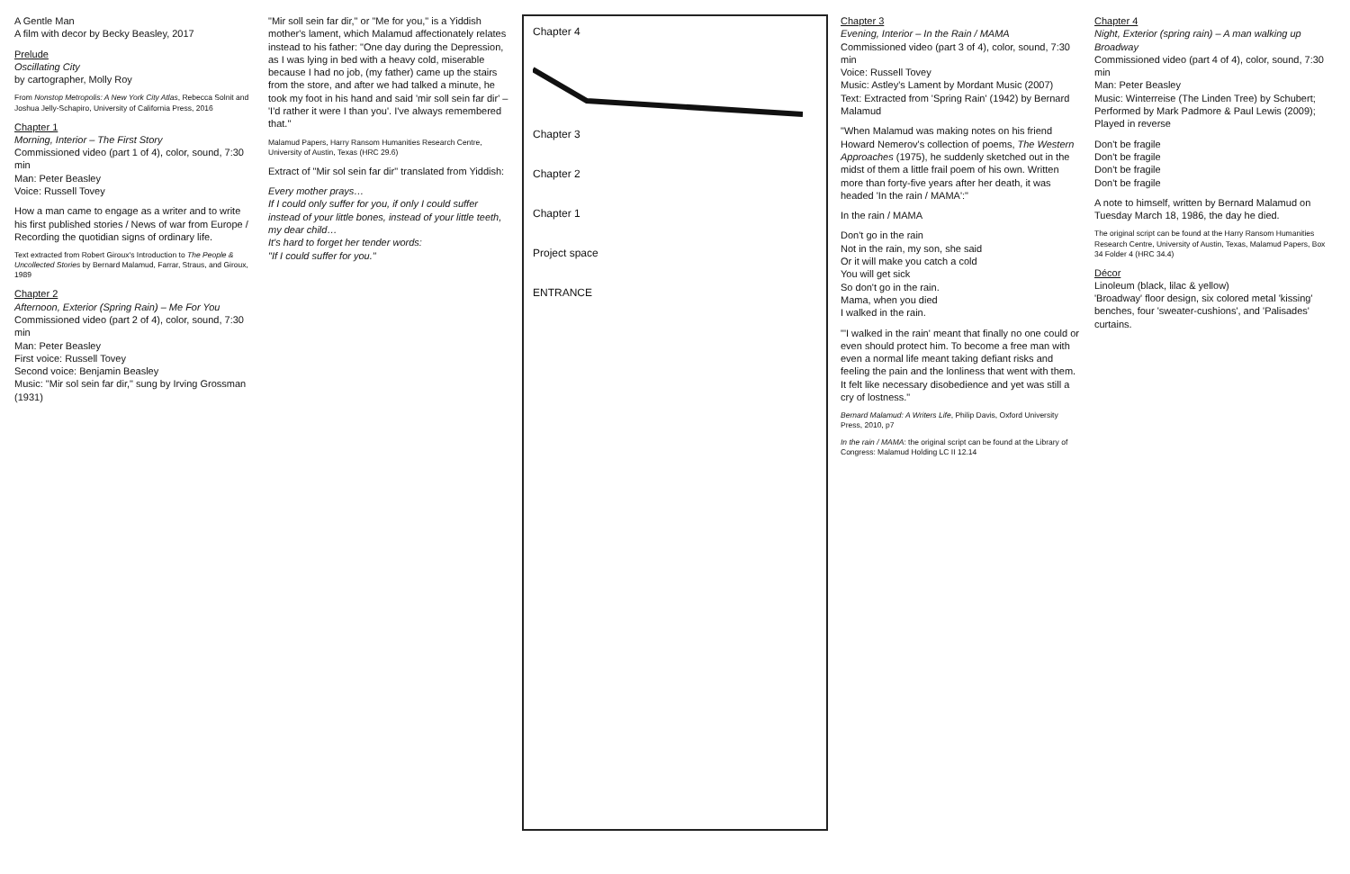A Gentle Man
A film with decor by Becky Beasley, 2017
Prelude
Oscillating City
by cartographer, Molly Roy
From Nonstop Metropolis: A New York City Atlas, Rebecca Solnit and Joshua Jelly-Schapiro, University of California Press, 2016
Chapter 1
Morning, Interior – The First Story
Commissioned video (part 1 of 4), color, sound, 7:30 min
Man: Peter Beasley
Voice: Russell Tovey
How a man came to engage as a writer and to write his first published stories / News of war from Europe / Recording the quotidian signs of ordinary life.
Text extracted from Robert Giroux's Introduction to The People & Uncollected Stories by Bernard Malamud, Farrar, Straus, and Giroux, 1989
Chapter 2
Afternoon, Exterior (Spring Rain) – Me For You
Commissioned video (part 2 of 4), color, sound, 7:30 min
Man: Peter Beasley
First voice: Russell Tovey
Second voice: Benjamin Beasley
Music: "Mir sol sein far dir," sung by Irving Grossman (1931)
"Mir soll sein far dir," or "Me for you," is a Yiddish mother's lament, which Malamud affectionately relates instead to his father: "One day during the Depression, as I was lying in bed with a heavy cold, miserable because I had no job, (my father) came up the stairs from the store, and after we had talked a minute, he took my foot in his hand and said 'mir soll sein far dir' – 'I'd rather it were I than you'. I've always remembered that."
Malamud Papers, Harry Ransom Humanities Research Centre, University of Austin, Texas (HRC 29.6)
Extract of "Mir sol sein far dir" translated from Yiddish:
Every mother prays…
If I could only suffer for you, if only I could suffer instead of your little bones, instead of your little teeth, my dear child…
It's hard to forget her tender words:
"If I could suffer for you."
Chapter 4
Chapter 3
Chapter 2
Chapter 1
Project space
ENTRANCE
Chapter 3
Evening, Interior – In the Rain / MAMA
Commissioned video (part 3 of 4), color, sound, 7:30 min
Voice: Russell Tovey
Music: Astley's Lament by Mordant Music (2007)
Text: Extracted from 'Spring Rain' (1942) by Bernard Malamud
"When Malamud was making notes on his friend Howard Nemerov's collection of poems, The Western Approaches (1975), he suddenly sketched out in the midst of them a little frail poem of his own. Written more than forty-five years after her death, it was headed 'In the rain / MAMA':"
In the rain / MAMA
Don't go in the rain
Not in the rain, my son, she said
Or it will make you catch a cold
You will get sick
So don't go in the rain.
Mama, when you died
I walked in the rain.
"'I walked in the rain' meant that finally no one could or even should protect him. To become a free man with even a normal life meant taking defiant risks and feeling the pain and the lonliness that went with them. It felt like necessary disobedience and yet was still a cry of lostness."
Bernard Malamud: A Writers Life, Philip Davis, Oxford University Press, 2010, p7
In the rain / MAMA: the original script can be found at the Library of Congress: Malamud Holding LC II 12.14
Chapter 4
Night, Exterior (spring rain) – A man walking up Broadway
Commissioned video (part 4 of 4), color, sound, 7:30 min
Man: Peter Beasley
Music: Winterreise (The Linden Tree) by Schubert; Performed by Mark Padmore & Paul Lewis (2009); Played in reverse
Don't be fragile
Don't be fragile
Don't be fragile
Don't be fragile
A note to himself, written by Bernard Malamud on Tuesday March 18, 1986, the day he died.
The original script can be found at the Harry Ransom Humanities Research Centre, University of Austin, Texas, Malamud Papers, Box 34 Folder 4 (HRC 34.4)
Décor
Linoleum (black, lilac & yellow)
'Broadway' floor design, six colored metal 'kissing' benches, four 'sweater-cushions', and 'Palisades' curtains.